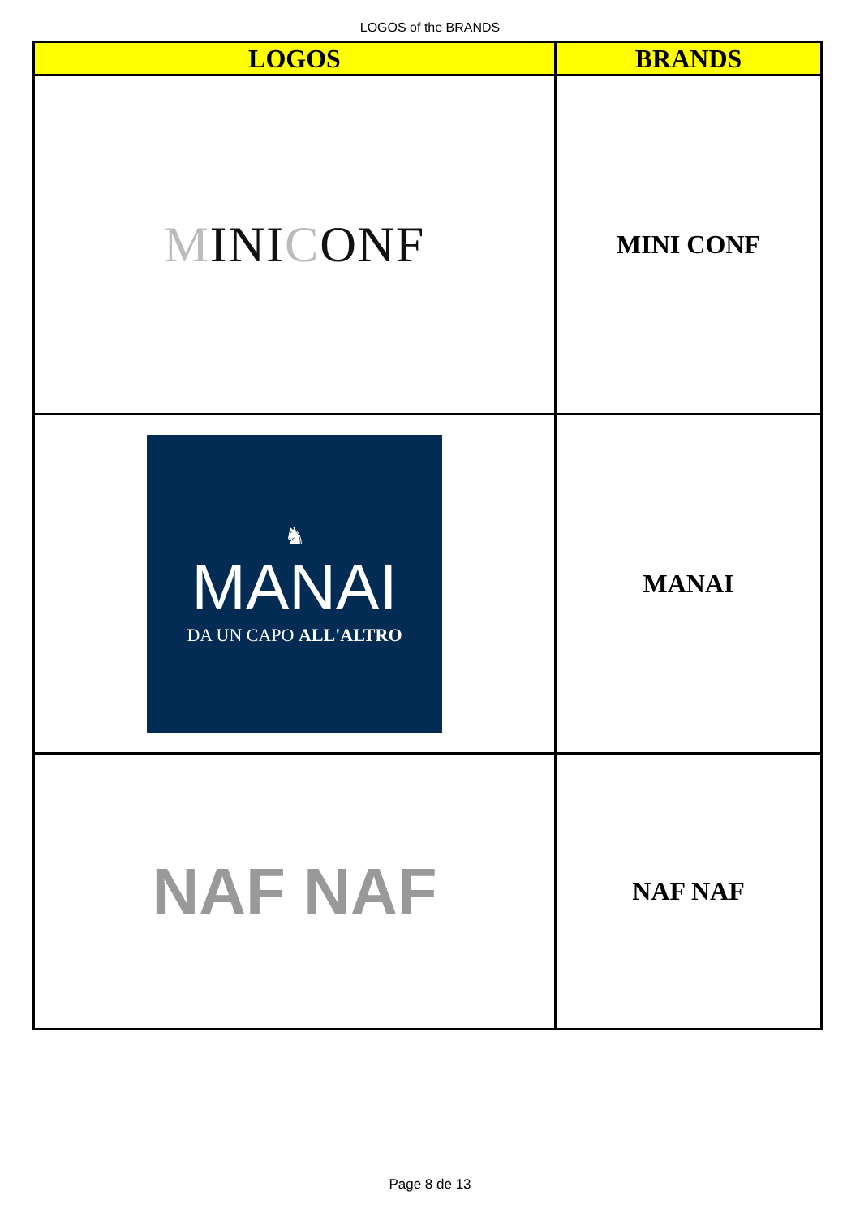LOGOS of the BRANDS
| LOGOS | BRANDS |
| --- | --- |
| M INI C ONF | MINI CONF |
| ♞ MANAI DA UN CAPO ALL'ALTRO | MANAI |
| NAF NAF | NAF NAF |
Page 8 de 13